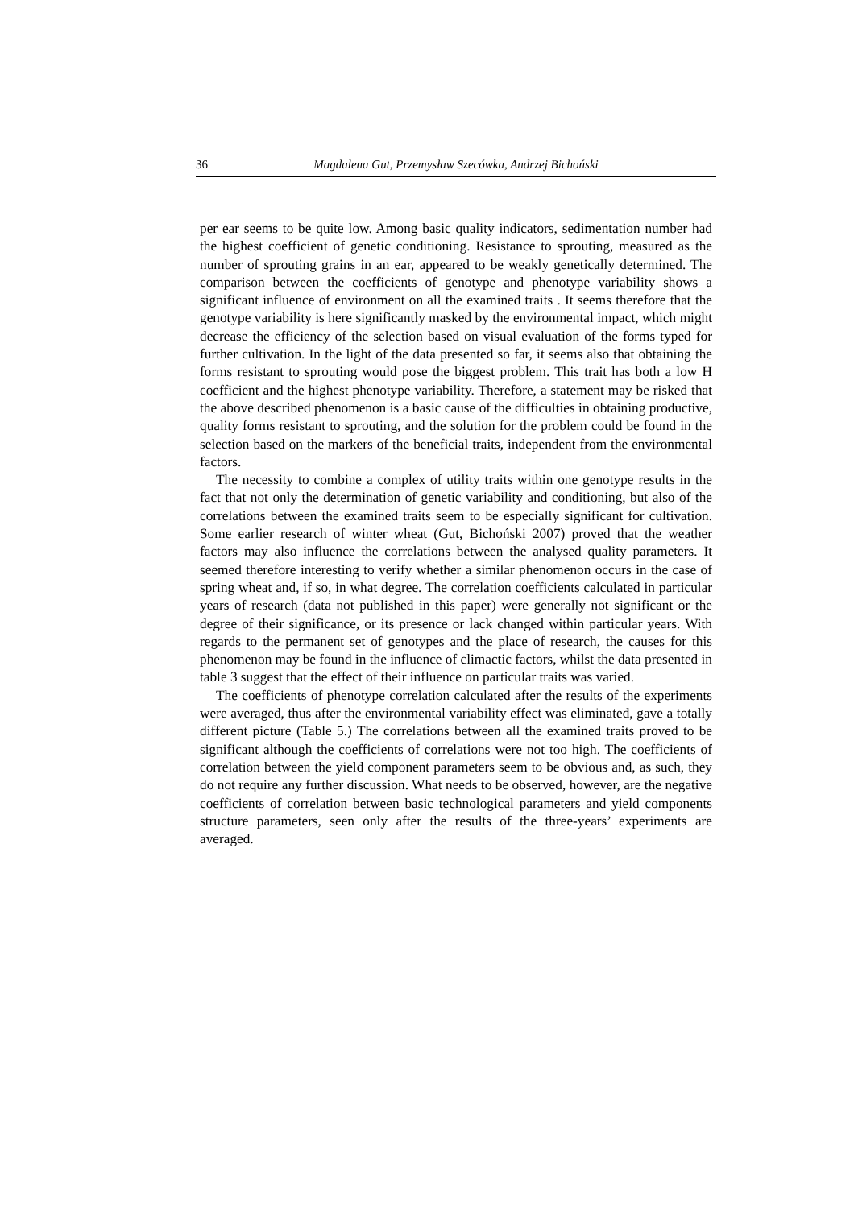36 Magdalena Gut, Przemysław Szecówka, Andrzej Bichoński
per ear seems to be quite low. Among basic quality indicators, sedimentation number had the highest coefficient of genetic conditioning. Resistance to sprouting, measured as the number of sprouting grains in an ear, appeared to be weakly genetically determined. The comparison between the coefficients of genotype and phenotype variability shows a significant influence of environment on all the examined traits . It seems therefore that the genotype variability is here significantly masked by the environmental impact, which might decrease the efficiency of the selection based on visual evaluation of the forms typed for further cultivation. In the light of the data presented so far, it seems also that obtaining the forms resistant to sprouting would pose the biggest problem. This trait has both a low H coefficient and the highest phenotype variability. Therefore, a statement may be risked that the above described phenomenon is a basic cause of the difficulties in obtaining productive, quality forms resistant to sprouting, and the solution for the problem could be found in the selection based on the markers of the beneficial traits, independent from the environmental factors.
The necessity to combine a complex of utility traits within one genotype results in the fact that not only the determination of genetic variability and conditioning, but also of the correlations between the examined traits seem to be especially significant for cultivation. Some earlier research of winter wheat (Gut, Bichoński 2007) proved that the weather factors may also influence the correlations between the analysed quality parameters. It seemed therefore interesting to verify whether a similar phenomenon occurs in the case of spring wheat and, if so, in what degree. The correlation coefficients calculated in particular years of research (data not published in this paper) were generally not significant or the degree of their significance, or its presence or lack changed within particular years. With regards to the permanent set of genotypes and the place of research, the causes for this phenomenon may be found in the influence of climactic factors, whilst the data presented in table 3 suggest that the effect of their influence on particular traits was varied.
The coefficients of phenotype correlation calculated after the results of the experiments were averaged, thus after the environmental variability effect was eliminated, gave a totally different picture (Table 5.) The correlations between all the examined traits proved to be significant although the coefficients of correlations were not too high. The coefficients of correlation between the yield component parameters seem to be obvious and, as such, they do not require any further discussion. What needs to be observed, however, are the negative coefficients of correlation between basic technological parameters and yield components structure parameters, seen only after the results of the three-years’ experiments are averaged.